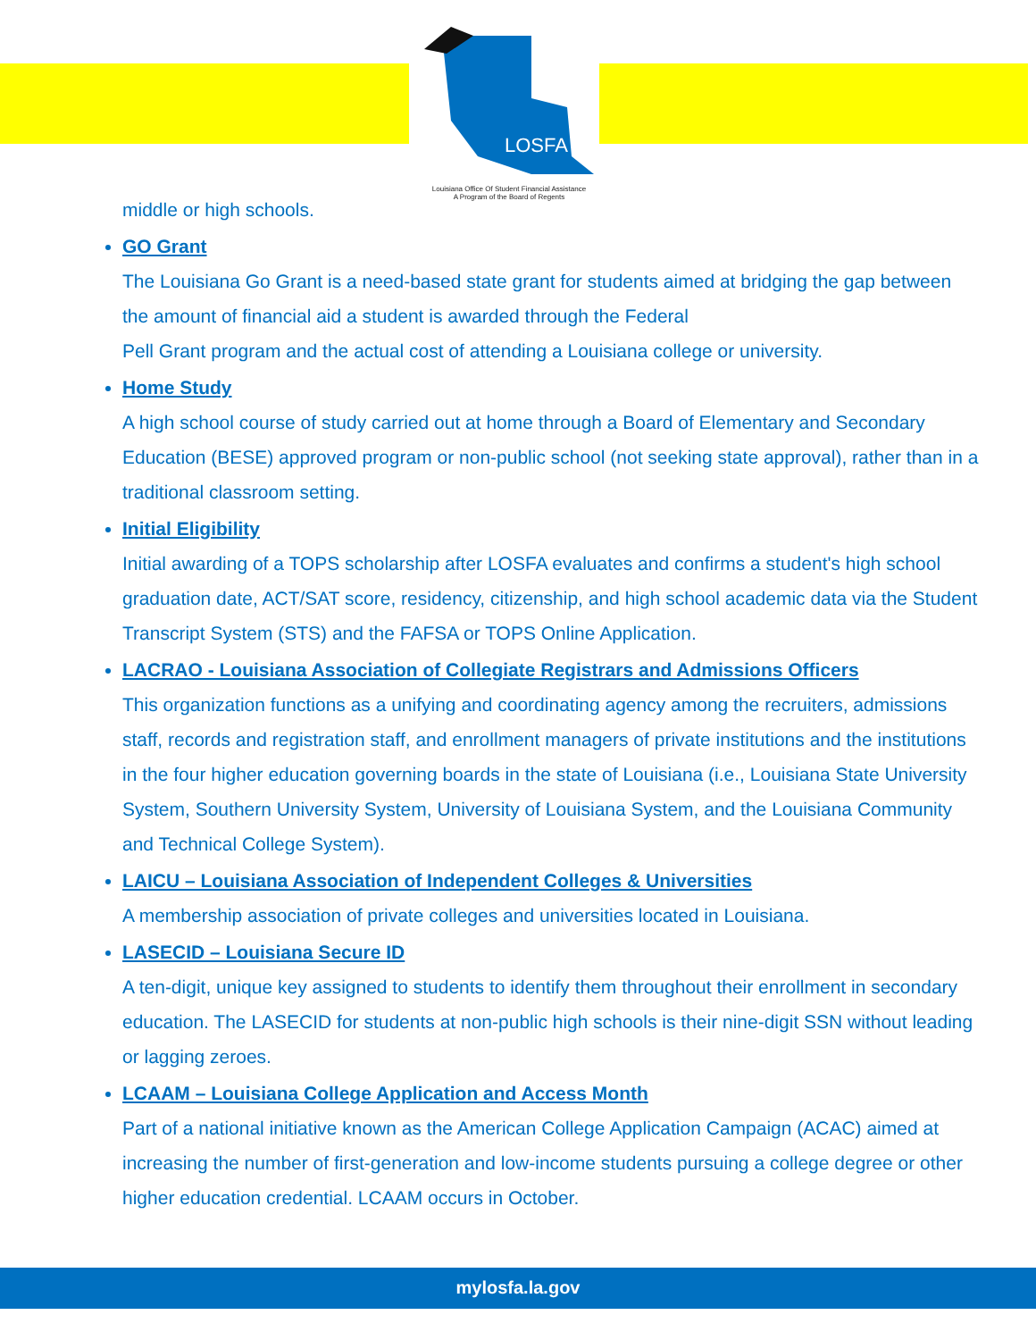LOSFA
Louisiana Office Of Student Financial Assistance
A Program of the Board of Regents
middle or high schools.
GO Grant
The Louisiana Go Grant is a need-based state grant for students aimed at bridging the gap between the amount of financial aid a student is awarded through the Federal
Pell Grant program and the actual cost of attending a Louisiana college or university.
Home Study
A high school course of study carried out at home through a Board of Elementary and Secondary Education (BESE) approved program or non-public school (not seeking state approval), rather than in a traditional classroom setting.
Initial Eligibility
Initial awarding of a TOPS scholarship after LOSFA evaluates and confirms a student's high school graduation date, ACT/SAT score, residency, citizenship, and high school academic data via the Student Transcript System (STS) and the FAFSA or TOPS Online Application.
LACRAO - Louisiana Association of Collegiate Registrars and Admissions Officers
This organization functions as a unifying and coordinating agency among the recruiters, admissions staff, records and registration staff, and enrollment managers of private institutions and the institutions in the four higher education governing boards in the state of Louisiana (i.e., Louisiana State University System, Southern University System, University of Louisiana System, and the Louisiana Community and Technical College System).
LAICU – Louisiana Association of Independent Colleges & Universities
A membership association of private colleges and universities located in Louisiana.
LASECID – Louisiana Secure ID
A ten-digit, unique key assigned to students to identify them throughout their enrollment in secondary education. The LASECID for students at non-public high schools is their nine-digit SSN without leading or lagging zeroes.
LCAAM – Louisiana College Application and Access Month
Part of a national initiative known as the American College Application Campaign (ACAC) aimed at increasing the number of first-generation and low-income students pursuing a college degree or other higher education credential. LCAAM occurs in October.
mylosfa.la.gov